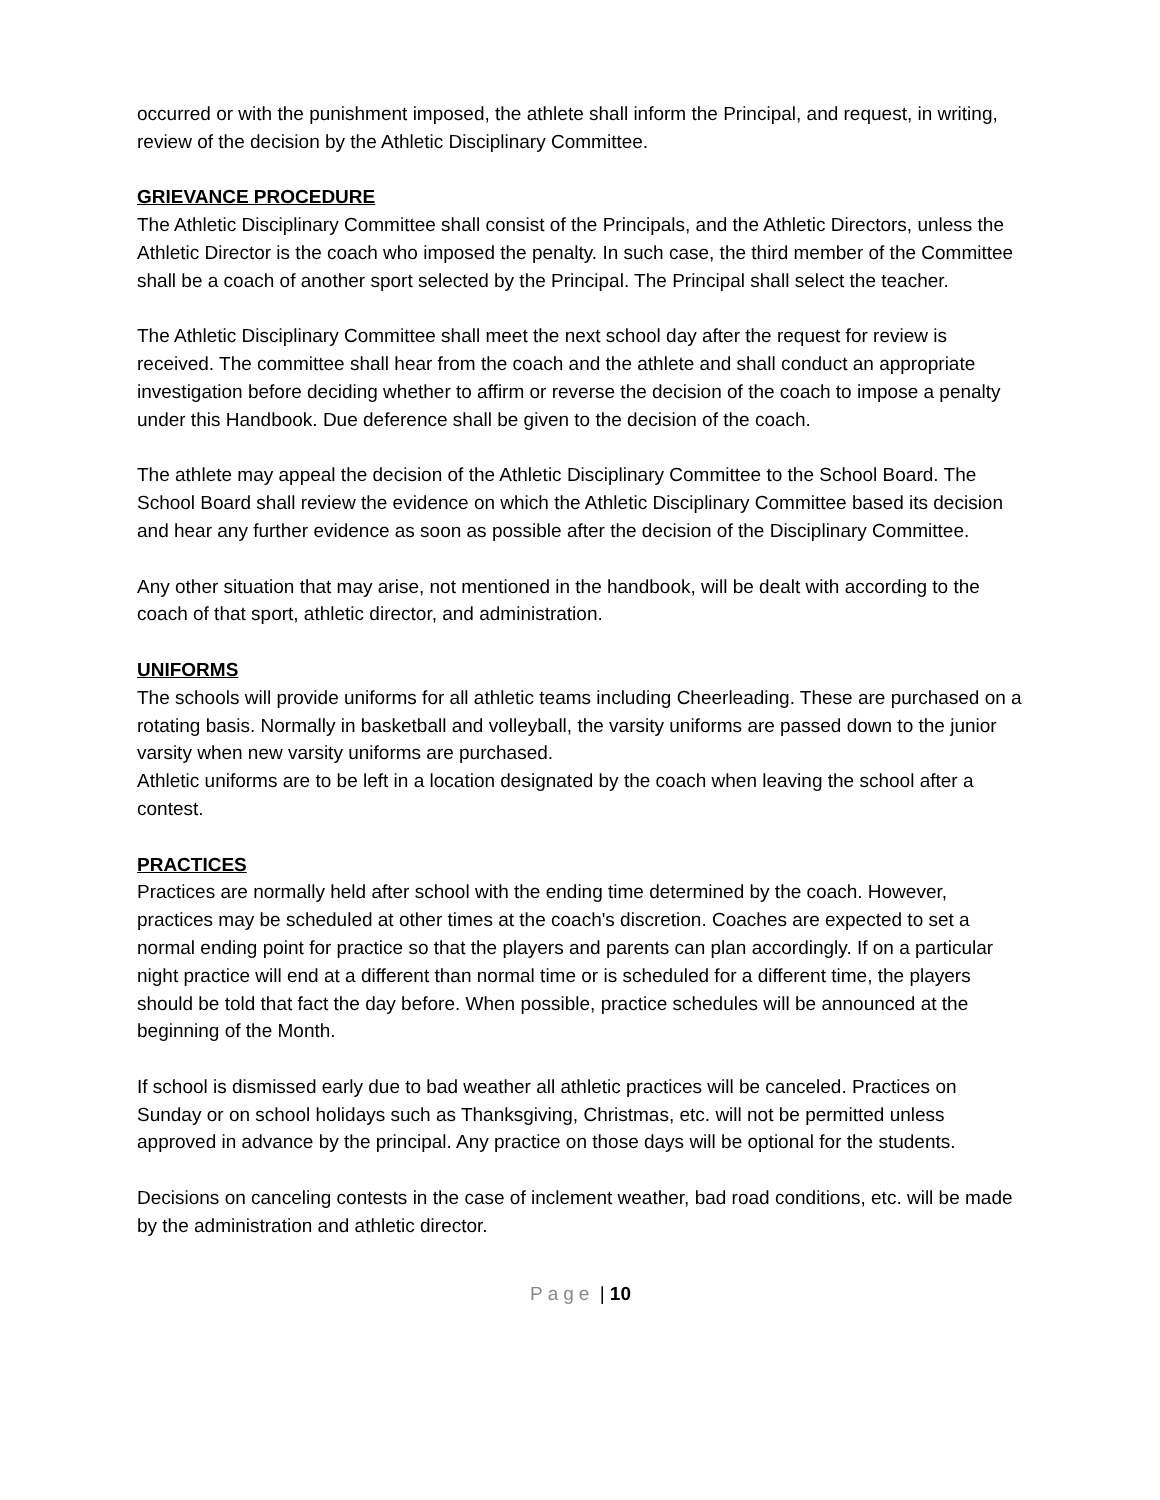occurred or with the punishment imposed, the athlete shall inform the Principal, and request, in writing, review of the decision by the Athletic Disciplinary Committee.
GRIEVANCE PROCEDURE
The Athletic Disciplinary Committee shall consist of the Principals, and the Athletic Directors, unless the Athletic Director is the coach who imposed the penalty. In such case, the third member of the Committee shall be a coach of another sport selected by the Principal. The Principal shall select the teacher.
The Athletic Disciplinary Committee shall meet the next school day after the request for review is received. The committee shall hear from the coach and the athlete and shall conduct an appropriate investigation before deciding whether to affirm or reverse the decision of the coach to impose a penalty under this Handbook. Due deference shall be given to the decision of the coach.
The athlete may appeal the decision of the Athletic Disciplinary Committee to the School Board. The School Board shall review the evidence on which the Athletic Disciplinary Committee based its decision and hear any further evidence as soon as possible after the decision of the Disciplinary Committee.
Any other situation that may arise, not mentioned in the handbook, will be dealt with according to the coach of that sport, athletic director, and administration.
UNIFORMS
The schools will provide uniforms for all athletic teams including Cheerleading. These are purchased on a rotating basis. Normally in basketball and volleyball, the varsity uniforms are passed down to the junior varsity when new varsity uniforms are purchased.
Athletic uniforms are to be left in a location designated by the coach when leaving the school after a contest.
PRACTICES
Practices are normally held after school with the ending time determined by the coach. However, practices may be scheduled at other times at the coach's discretion. Coaches are expected to set a normal ending point for practice so that the players and parents can plan accordingly. If on a particular night practice will end at a different than normal time or is scheduled for a different time, the players should be told that fact the day before. When possible, practice schedules will be announced at the beginning of the Month.
If school is dismissed early due to bad weather all athletic practices will be canceled. Practices on Sunday or on school holidays such as Thanksgiving, Christmas, etc. will not be permitted unless approved in advance by the principal. Any practice on those days will be optional for the students.
Decisions on canceling contests in the case of inclement weather, bad road conditions, etc. will be made by the administration and athletic director.
Page | 10